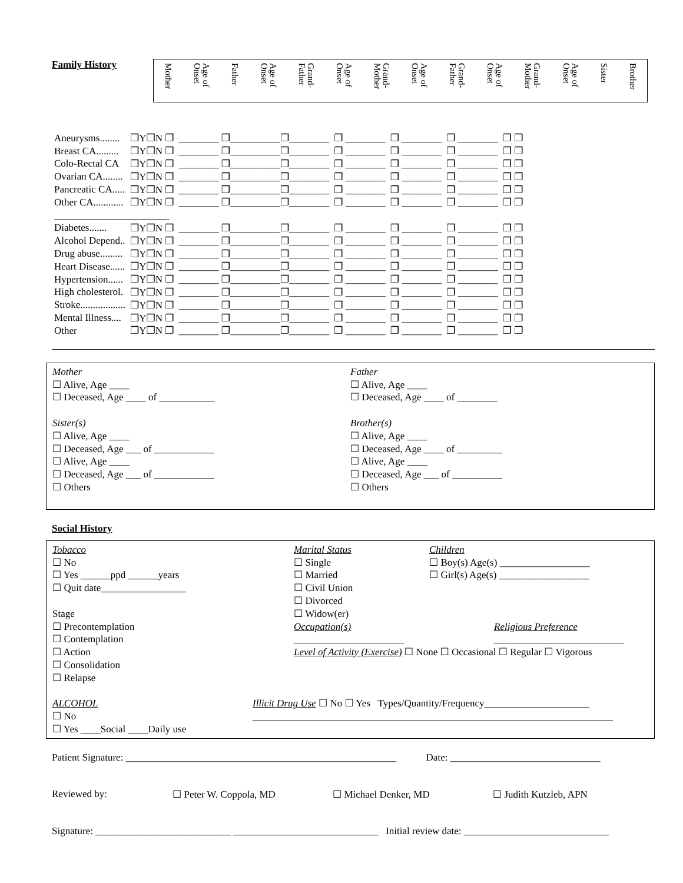Family History
Mother Age of Onset Father Age of Onset Grand-Father Age of Onset Grand-Mother Age of Onset Grand-Father Age of Onset Grand-Mother Age of Onset Sister Brother
| Aneurysms........ | ❐Y❐N ❐ | ________ ❐__________❐________ | ❐ ________ | ❐ ________ | ❐ ________ | ❐ ❐ |
| Breast CA......... | ❐Y❐N ❐ | ________ ❐__________❐________ | ❐ ________ | ❐ ________ | ❐ ________ | ❐ ❐ |
| Colo-Rectal CA | ❐Y❐N ❐ | ________ ❐__________❐________ | ❐ ________ | ❐ ________ | ❐ ________ | ❐ ❐ |
| Ovarian CA........ | ❐Y❐N ❐ | ________ ❐__________❐________ | ❐ ________ | ❐ ________ | ❐ ________ | ❐ ❐ |
| Pancreatic CA..... | ❐Y❐N ❐ | ________ ❐__________❐________ | ❐ ________ | ❐ ________ | ❐ ________ | ❐ ❐ |
| Other CA............ | ❐Y❐N ❐ | ________ ❐__________❐________ | ❐ ________ | ❐ ________ | ❐ ________ | ❐ ❐ |
| _______________________ | | | | | | |
| Diabetes....... | ❐Y❐N ❐ | ________ ❐__________❐________ | ❐ ________ | ❐ ________ | ❐ ________ | ❐ ❐ |
| Alcohol Depend.. | ❐Y❐N ❐ | ________ ❐__________❐________ | ❐ ________ | ❐ ________ | ❐ ________ | ❐ ❐ |
| Drug abuse......... | ❐Y❐N ❐ | ________ ❐__________❐________ | ❐ ________ | ❐ ________ | ❐ ________ | ❐ ❐ |
| Heart Disease...... | ❐Y❐N ❐ | ________ ❐__________❐________ | ❐ ________ | ❐ ________ | ❐ ________ | ❐ ❐ |
| Hypertension...... | ❐Y❐N ❐ | ________ ❐__________❐________ | ❐ ________ | ❐ ________ | ❐ ________ | ❐ ❐ |
| High cholesterol. | ❐Y❐N ❐ | ________ ❐__________❐________ | ❐ ________ | ❐ ________ | ❐ ________ | ❐ ❐ |
| Stroke.................. | ❐Y❐N ❐ | ________ ❐__________❐________ | ❐ ________ | ❐ ________ | ❐ ________ | ❐ ❐ |
| Mental Illness.... | ❐Y❐N ❐ | ________ ❐__________❐________ | ❐ ________ | ❐ ________ | ❐ ________ | ❐ ❐ |
| Other | ❐Y❐N ❐ | ________ ❐__________❐________ | ❐ ________ | ❐ ________ | ❐ ________ | ❐ ❐ |
Mother
☐ Alive, Age ____
☐ Deceased, Age ____ of ___________
Sister(s)
☐ Alive, Age ____
☐ Deceased, Age ___ of ____________
☐ Alive, Age ____
☐ Deceased, Age ___ of ____________
☐ Others
Father
☐ Alive, Age ____
☐ Deceased, Age ____ of ________
Brother(s)
☐ Alive, Age ____
☐ Deceased, Age ____ of _________
☐ Alive, Age ____
☐ Deceased, Age ___ of __________
☐ Others
Social History
Tobacco
☐ No
☐ Yes ______ppd ______years
☐ Quit date_________________
Stage
☐ Precontemplation
☐ Contemplation
☐ Action
☐ Consolidation
☐ Relapse
Marital Status
☐ Single
☐ Married
☐ Civil Union
☐ Divorced
☐ Widow(er)
Children
☐ Boy(s) Age(s) __________________
☐ Girl(s) Age(s) __________________
Occupation(s)
______________________
Religious Preference
__________________________
Level of Activity (Exercise) ☐ None ☐ Occasional ☐ Regular ☐ Vigorous
ALCOHOL
☐ No
☐ Yes ____Social ____Daily use
Illicit Drug Use ☐ No ☐ Yes Types/Quantity/Frequency_____________________
________________________________________________________________________
Patient Signature: ______________________________________________________ Date: ______________________________
Reviewed by: ☐ Peter W. Coppola, MD ☐ Michael Denker, MD ☐ Judith Kutzleb, APN
Signature: ___________________________ _____________________________ Initial review date: _____________________________